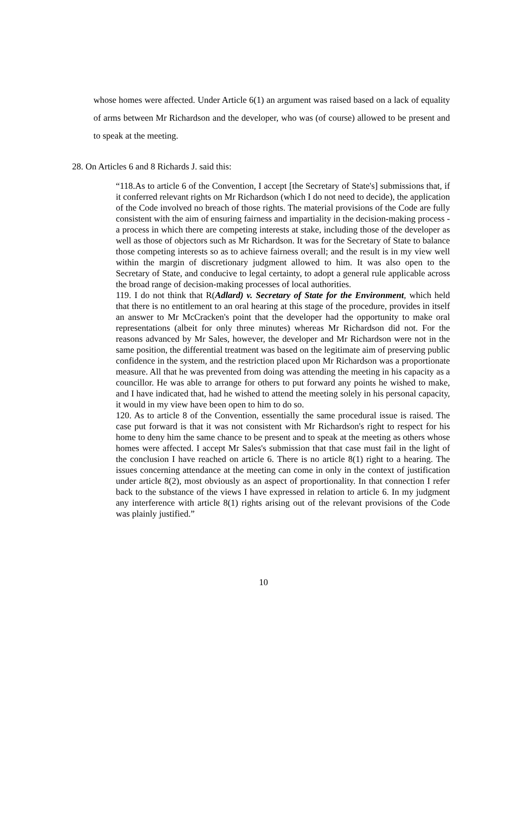whose homes were affected. Under Article 6(1) an argument was raised based on a lack of equality of arms between Mr Richardson and the developer, who was (of course) allowed to be present and to speak at the meeting.
28. On Articles 6 and 8 Richards J. said this:
“118.As to article 6 of the Convention, I accept [the Secretary of State's] submissions that, if it conferred relevant rights on Mr Richardson (which I do not need to decide), the application of the Code involved no breach of those rights. The material provisions of the Code are fully consistent with the aim of ensuring fairness and impartiality in the decision-making process - a process in which there are competing interests at stake, including those of the developer as well as those of objectors such as Mr Richardson. It was for the Secretary of State to balance those competing interests so as to achieve fairness overall; and the result is in my view well within the margin of discretionary judgment allowed to him. It was also open to the Secretary of State, and conducive to legal certainty, to adopt a general rule applicable across the broad range of decision-making processes of local authorities.
119. I do not think that R(Adlard) v. Secretary of State for the Environment, which held that there is no entitlement to an oral hearing at this stage of the procedure, provides in itself an answer to Mr McCracken's point that the developer had the opportunity to make oral representations (albeit for only three minutes) whereas Mr Richardson did not. For the reasons advanced by Mr Sales, however, the developer and Mr Richardson were not in the same position, the differential treatment was based on the legitimate aim of preserving public confidence in the system, and the restriction placed upon Mr Richardson was a proportionate measure. All that he was prevented from doing was attending the meeting in his capacity as a councillor. He was able to arrange for others to put forward any points he wished to make, and I have indicated that, had he wished to attend the meeting solely in his personal capacity, it would in my view have been open to him to do so.
120. As to article 8 of the Convention, essentially the same procedural issue is raised. The case put forward is that it was not consistent with Mr Richardson's right to respect for his home to deny him the same chance to be present and to speak at the meeting as others whose homes were affected. I accept Mr Sales's submission that that case must fail in the light of the conclusion I have reached on article 6. There is no article 8(1) right to a hearing. The issues concerning attendance at the meeting can come in only in the context of justification under article 8(2), most obviously as an aspect of proportionality. In that connection I refer back to the substance of the views I have expressed in relation to article 6. In my judgment any interference with article 8(1) rights arising out of the relevant provisions of the Code was plainly justified.”
10